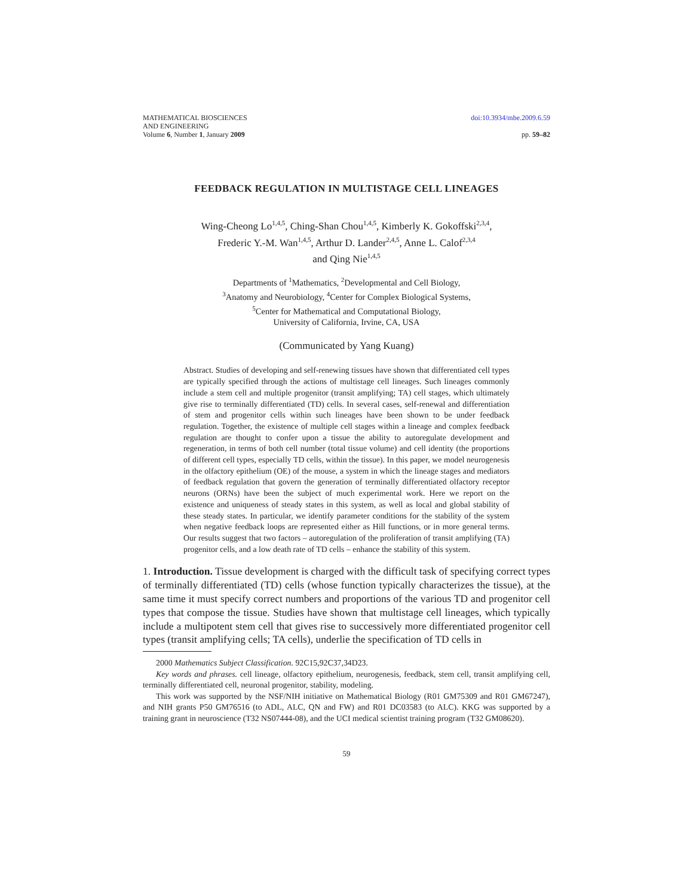MATHEMATICAL BIOSCIENCES
AND ENGINEERING
Volume 6, Number 1, January 2009
doi:10.3934/mbe.2009.6.59
pp. 59–82
FEEDBACK REGULATION IN MULTISTAGE CELL LINEAGES
Wing-Cheong Lo<sup>1,4,5</sup>, Ching-Shan Chou<sup>1,4,5</sup>, Kimberly K. Gokoffski<sup>2,3,4</sup>,
Frederic Y.-M. Wan<sup>1,4,5</sup>, Arthur D. Lander<sup>2,4,5</sup>, Anne L. Calof<sup>2,3,4</sup>
and Qing Nie<sup>1,4,5</sup>
Departments of <sup>1</sup>Mathematics, <sup>2</sup>Developmental and Cell Biology,
<sup>3</sup> Anatomy and Neurobiology, <sup>4</sup>Center for Complex Biological Systems,
<sup>5</sup> Center for Mathematical and Computational Biology,
University of California, Irvine, CA, USA
(Communicated by Yang Kuang)
Abstract. Studies of developing and self-renewing tissues have shown that differentiated cell types are typically specified through the actions of multistage cell lineages. Such lineages commonly include a stem cell and multiple progenitor (transit amplifying; TA) cell stages, which ultimately give rise to terminally differentiated (TD) cells. In several cases, self-renewal and differentiation of stem and progenitor cells within such lineages have been shown to be under feedback regulation. Together, the existence of multiple cell stages within a lineage and complex feedback regulation are thought to confer upon a tissue the ability to autoregulate development and regeneration, in terms of both cell number (total tissue volume) and cell identity (the proportions of different cell types, especially TD cells, within the tissue). In this paper, we model neurogenesis in the olfactory epithelium (OE) of the mouse, a system in which the lineage stages and mediators of feedback regulation that govern the generation of terminally differentiated olfactory receptor neurons (ORNs) have been the subject of much experimental work. Here we report on the existence and uniqueness of steady states in this system, as well as local and global stability of these steady states. In particular, we identify parameter conditions for the stability of the system when negative feedback loops are represented either as Hill functions, or in more general terms. Our results suggest that two factors – autoregulation of the proliferation of transit amplifying (TA) progenitor cells, and a low death rate of TD cells – enhance the stability of this system.
1. Introduction. Tissue development is charged with the difficult task of specifying correct types of terminally differentiated (TD) cells (whose function typically characterizes the tissue), at the same time it must specify correct numbers and proportions of the various TD and progenitor cell types that compose the tissue. Studies have shown that multistage cell lineages, which typically include a multipotent stem cell that gives rise to successively more differentiated progenitor cell types (transit amplifying cells; TA cells), underlie the specification of TD cells in
2000 Mathematics Subject Classification. 92C15,92C37,34D23.
Key words and phrases. cell lineage, olfactory epithelium, neurogenesis, feedback, stem cell, transit amplifying cell, terminally differentiated cell, neuronal progenitor, stability, modeling.
This work was supported by the NSF/NIH initiative on Mathematical Biology (R01 GM75309 and R01 GM67247), and NIH grants P50 GM76516 (to ADL, ALC, QN and FW) and R01 DC03583 (to ALC). KKG was supported by a training grant in neuroscience (T32 NS07444-08), and the UCI medical scientist training program (T32 GM08620).
59